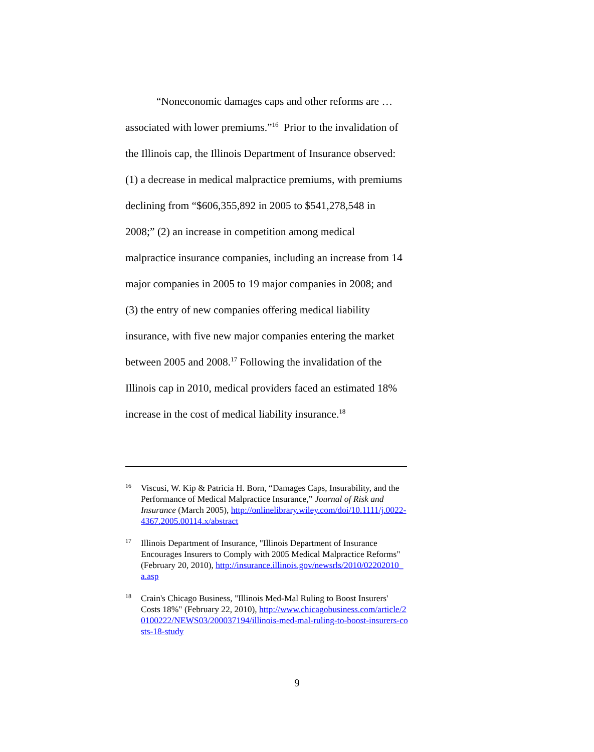“Noneconomic damages caps and other reforms are … associated with lower premiums.”<sup>16</sup> Prior to the invalidation of the Illinois cap, the Illinois Department of Insurance observed: (1) a decrease in medical malpractice premiums, with premiums declining from “$606,355,892 in 2005 to $541,278,548 in 2008;” (2) an increase in competition among medical malpractice insurance companies, including an increase from 14 major companies in 2005 to 19 major companies in 2008; and (3) the entry of new companies offering medical liability insurance, with five new major companies entering the market between 2005 and 2008.<sup>17</sup> Following the invalidation of the Illinois cap in 2010, medical providers faced an estimated 18% increase in the cost of medical liability insurance.<sup>18</sup>
16 Viscusi, W. Kip & Patricia H. Born, “Damages Caps, Insurability, and the Performance of Medical Malpractice Insurance,” Journal of Risk and Insurance (March 2005), http://onlinelibrary.wiley.com/doi/10.1111/j.0022-4367.2005.00114.x/abstract
17 Illinois Department of Insurance, "Illinois Department of Insurance Encourages Insurers to Comply with 2005 Medical Malpractice Reforms" (February 20, 2010), http://insurance.illinois.gov/newsrls/2010/02202010_a.asp
18 Crain's Chicago Business, "Illinois Med-Mal Ruling to Boost Insurers' Costs 18%" (February 22, 2010), http://www.chicagobusiness.com/article/20100222/NEWS03/200037194/illinois-med-mal-ruling-to-boost-insurers-costs-18-study
9